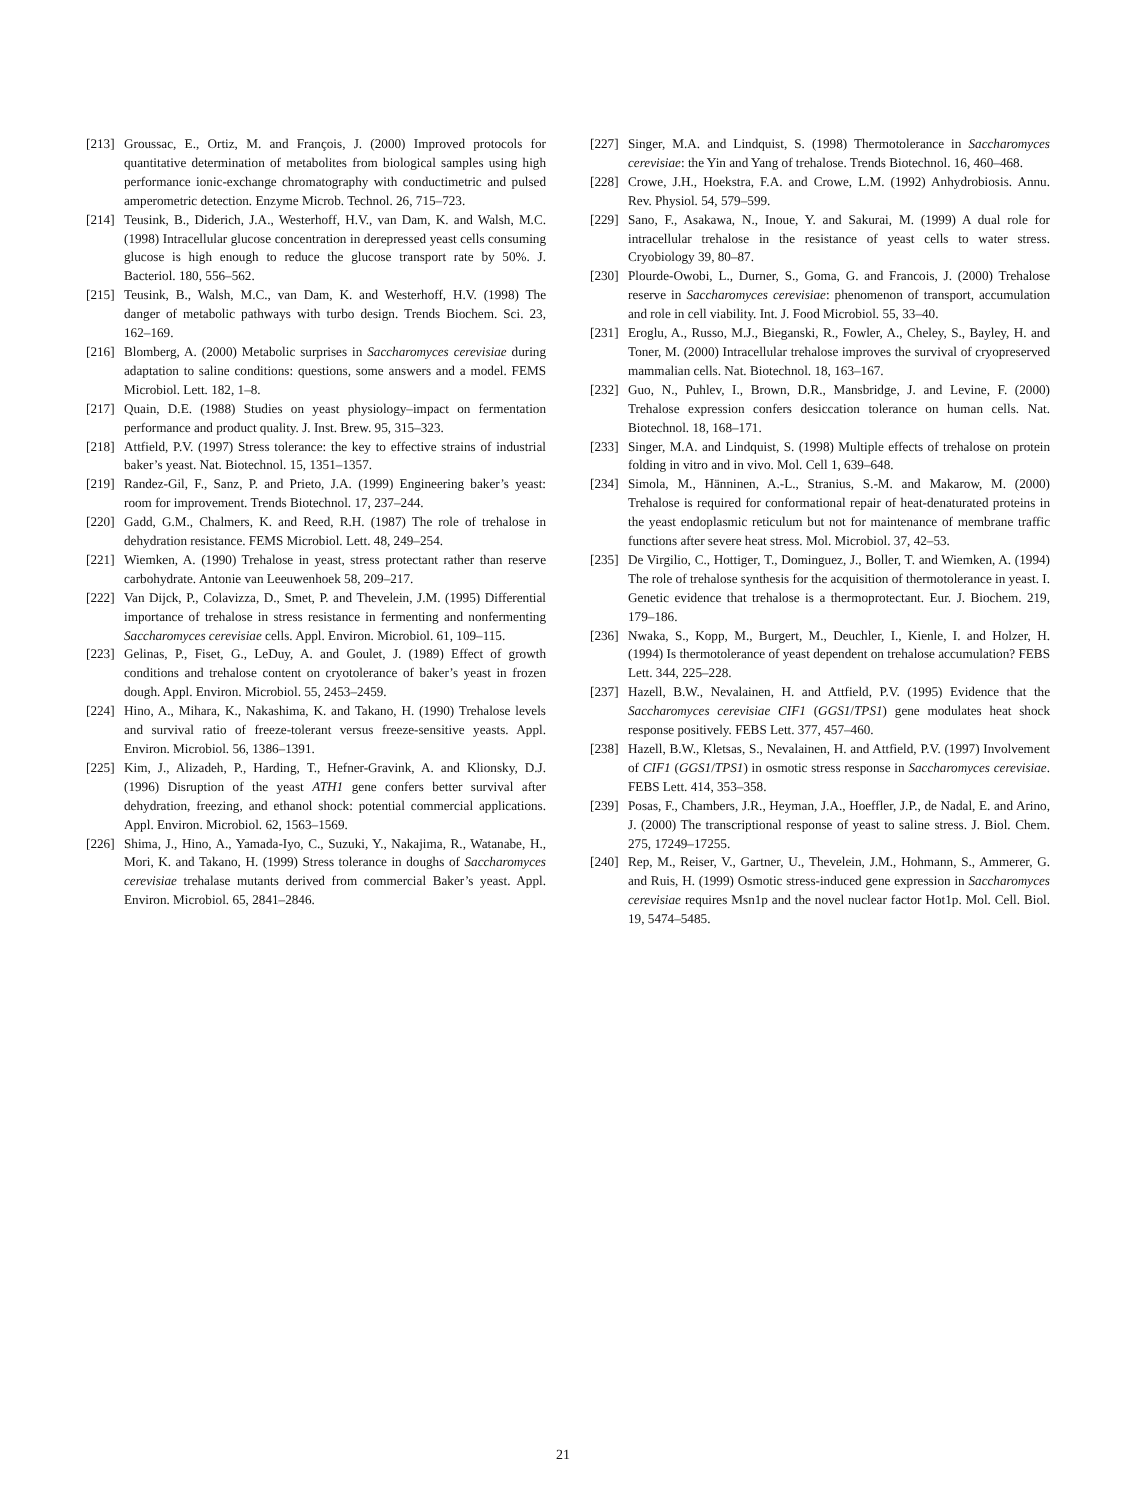[213] Groussac, E., Ortiz, M. and François, J. (2000) Improved protocols for quantitative determination of metabolites from biological samples using high performance ionic-exchange chromatography with conductimetric and pulsed amperometric detection. Enzyme Microb. Technol. 26, 715–723.
[214] Teusink, B., Diderich, J.A., Westerhoff, H.V., van Dam, K. and Walsh, M.C. (1998) Intracellular glucose concentration in derepressed yeast cells consuming glucose is high enough to reduce the glucose transport rate by 50%. J. Bacteriol. 180, 556–562.
[215] Teusink, B., Walsh, M.C., van Dam, K. and Westerhoff, H.V. (1998) The danger of metabolic pathways with turbo design. Trends Biochem. Sci. 23, 162–169.
[216] Blomberg, A. (2000) Metabolic surprises in Saccharomyces cerevisiae during adaptation to saline conditions: questions, some answers and a model. FEMS Microbiol. Lett. 182, 1–8.
[217] Quain, D.E. (1988) Studies on yeast physiology–impact on fermentation performance and product quality. J. Inst. Brew. 95, 315–323.
[218] Attfield, P.V. (1997) Stress tolerance: the key to effective strains of industrial baker’s yeast. Nat. Biotechnol. 15, 1351–1357.
[219] Randez-Gil, F., Sanz, P. and Prieto, J.A. (1999) Engineering baker’s yeast: room for improvement. Trends Biotechnol. 17, 237–244.
[220] Gadd, G.M., Chalmers, K. and Reed, R.H. (1987) The role of trehalose in dehydration resistance. FEMS Microbiol. Lett. 48, 249–254.
[221] Wiemken, A. (1990) Trehalose in yeast, stress protectant rather than reserve carbohydrate. Antonie van Leeuwenhoek 58, 209–217.
[222] Van Dijck, P., Colavizza, D., Smet, P. and Thevelein, J.M. (1995) Differential importance of trehalose in stress resistance in fermenting and nonfermenting Saccharomyces cerevisiae cells. Appl. Environ. Microbiol. 61, 109–115.
[223] Gelinas, P., Fiset, G., LeDuy, A. and Goulet, J. (1989) Effect of growth conditions and trehalose content on cryotolerance of baker’s yeast in frozen dough. Appl. Environ. Microbiol. 55, 2453–2459.
[224] Hino, A., Mihara, K., Nakashima, K. and Takano, H. (1990) Trehalose levels and survival ratio of freeze-tolerant versus freeze-sensitive yeasts. Appl. Environ. Microbiol. 56, 1386–1391.
[225] Kim, J., Alizadeh, P., Harding, T., Hefner-Gravink, A. and Klionsky, D.J. (1996) Disruption of the yeast ATH1 gene confers better survival after dehydration, freezing, and ethanol shock: potential commercial applications. Appl. Environ. Microbiol. 62, 1563–1569.
[226] Shima, J., Hino, A., Yamada-Iyo, C., Suzuki, Y., Nakajima, R., Watanabe, H., Mori, K. and Takano, H. (1999) Stress tolerance in doughs of Saccharomyces cerevisiae trehalase mutants derived from commercial Baker’s yeast. Appl. Environ. Microbiol. 65, 2841–2846.
[227] Singer, M.A. and Lindquist, S. (1998) Thermotolerance in Saccharomyces cerevisiae: the Yin and Yang of trehalose. Trends Biotechnol. 16, 460–468.
[228] Crowe, J.H., Hoekstra, F.A. and Crowe, L.M. (1992) Anhydrobiosis. Annu. Rev. Physiol. 54, 579–599.
[229] Sano, F., Asakawa, N., Inoue, Y. and Sakurai, M. (1999) A dual role for intracellular trehalose in the resistance of yeast cells to water stress. Cryobiology 39, 80–87.
[230] Plourde-Owobi, L., Durner, S., Goma, G. and Francois, J. (2000) Trehalose reserve in Saccharomyces cerevisiae: phenomenon of transport, accumulation and role in cell viability. Int. J. Food Microbiol. 55, 33–40.
[231] Eroglu, A., Russo, M.J., Bieganski, R., Fowler, A., Cheley, S., Bayley, H. and Toner, M. (2000) Intracellular trehalose improves the survival of cryopreserved mammalian cells. Nat. Biotechnol. 18, 163–167.
[232] Guo, N., Puhlev, I., Brown, D.R., Mansbridge, J. and Levine, F. (2000) Trehalose expression confers desiccation tolerance on human cells. Nat. Biotechnol. 18, 168–171.
[233] Singer, M.A. and Lindquist, S. (1998) Multiple effects of trehalose on protein folding in vitro and in vivo. Mol. Cell 1, 639–648.
[234] Simola, M., Hänninen, A.-L., Stranius, S.-M. and Makarow, M. (2000) Trehalose is required for conformational repair of heat-denaturated proteins in the yeast endoplasmic reticulum but not for maintenance of membrane traffic functions after severe heat stress. Mol. Microbiol. 37, 42–53.
[235] De Virgilio, C., Hottiger, T., Dominguez, J., Boller, T. and Wiemken, A. (1994) The role of trehalose synthesis for the acquisition of thermotolerance in yeast. I. Genetic evidence that trehalose is a thermoprotectant. Eur. J. Biochem. 219, 179–186.
[236] Nwaka, S., Kopp, M., Burgert, M., Deuchler, I., Kienle, I. and Holzer, H. (1994) Is thermotolerance of yeast dependent on trehalose accumulation? FEBS Lett. 344, 225–228.
[237] Hazell, B.W., Nevalainen, H. and Attfield, P.V. (1995) Evidence that the Saccharomyces cerevisiae CIF1 (GGS1/TPS1) gene modulates heat shock response positively. FEBS Lett. 377, 457–460.
[238] Hazell, B.W., Kletsas, S., Nevalainen, H. and Attfield, P.V. (1997) Involvement of CIF1 (GGS1/TPS1) in osmotic stress response in Saccharomyces cerevisiae. FEBS Lett. 414, 353–358.
[239] Posas, F., Chambers, J.R., Heyman, J.A., Hoeffler, J.P., de Nadal, E. and Arino, J. (2000) The transcriptional response of yeast to saline stress. J. Biol. Chem. 275, 17249–17255.
[240] Rep, M., Reiser, V., Gartner, U., Thevelein, J.M., Hohmann, S., Ammerer, G. and Ruis, H. (1999) Osmotic stress-induced gene expression in Saccharomyces cerevisiae requires Msn1p and the novel nuclear factor Hot1p. Mol. Cell. Biol. 19, 5474–5485.
21